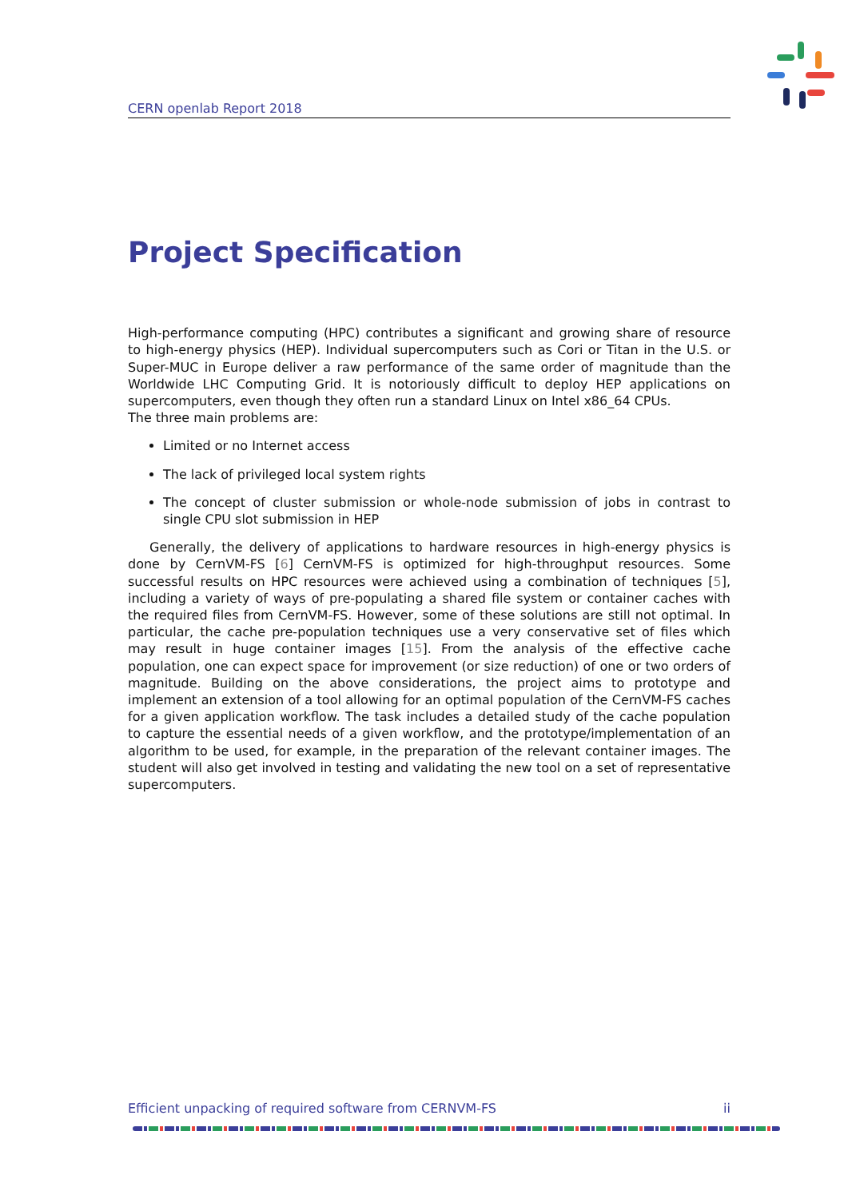CERN openlab Report 2018
Project Specification
High-performance computing (HPC) contributes a significant and growing share of resource to high-energy physics (HEP). Individual supercomputers such as Cori or Titan in the U.S. or Super-MUC in Europe deliver a raw performance of the same order of magnitude than the Worldwide LHC Computing Grid. It is notoriously difficult to deploy HEP applications on supercomputers, even though they often run a standard Linux on Intel x86_64 CPUs.
The three main problems are:
Limited or no Internet access
The lack of privileged local system rights
The concept of cluster submission or whole-node submission of jobs in contrast to single CPU slot submission in HEP
Generally, the delivery of applications to hardware resources in high-energy physics is done by CernVM-FS [6] CernVM-FS is optimized for high-throughput resources. Some successful results on HPC resources were achieved using a combination of techniques [5], including a variety of ways of pre-populating a shared file system or container caches with the required files from CernVM-FS. However, some of these solutions are still not optimal. In particular, the cache pre-population techniques use a very conservative set of files which may result in huge container images [15]. From the analysis of the effective cache population, one can expect space for improvement (or size reduction) of one or two orders of magnitude. Building on the above considerations, the project aims to prototype and implement an extension of a tool allowing for an optimal population of the CernVM-FS caches for a given application workflow. The task includes a detailed study of the cache population to capture the essential needs of a given workflow, and the prototype/implementation of an algorithm to be used, for example, in the preparation of the relevant container images. The student will also get involved in testing and validating the new tool on a set of representative supercomputers.
Efficient unpacking of required software from CERNVM-FS ii